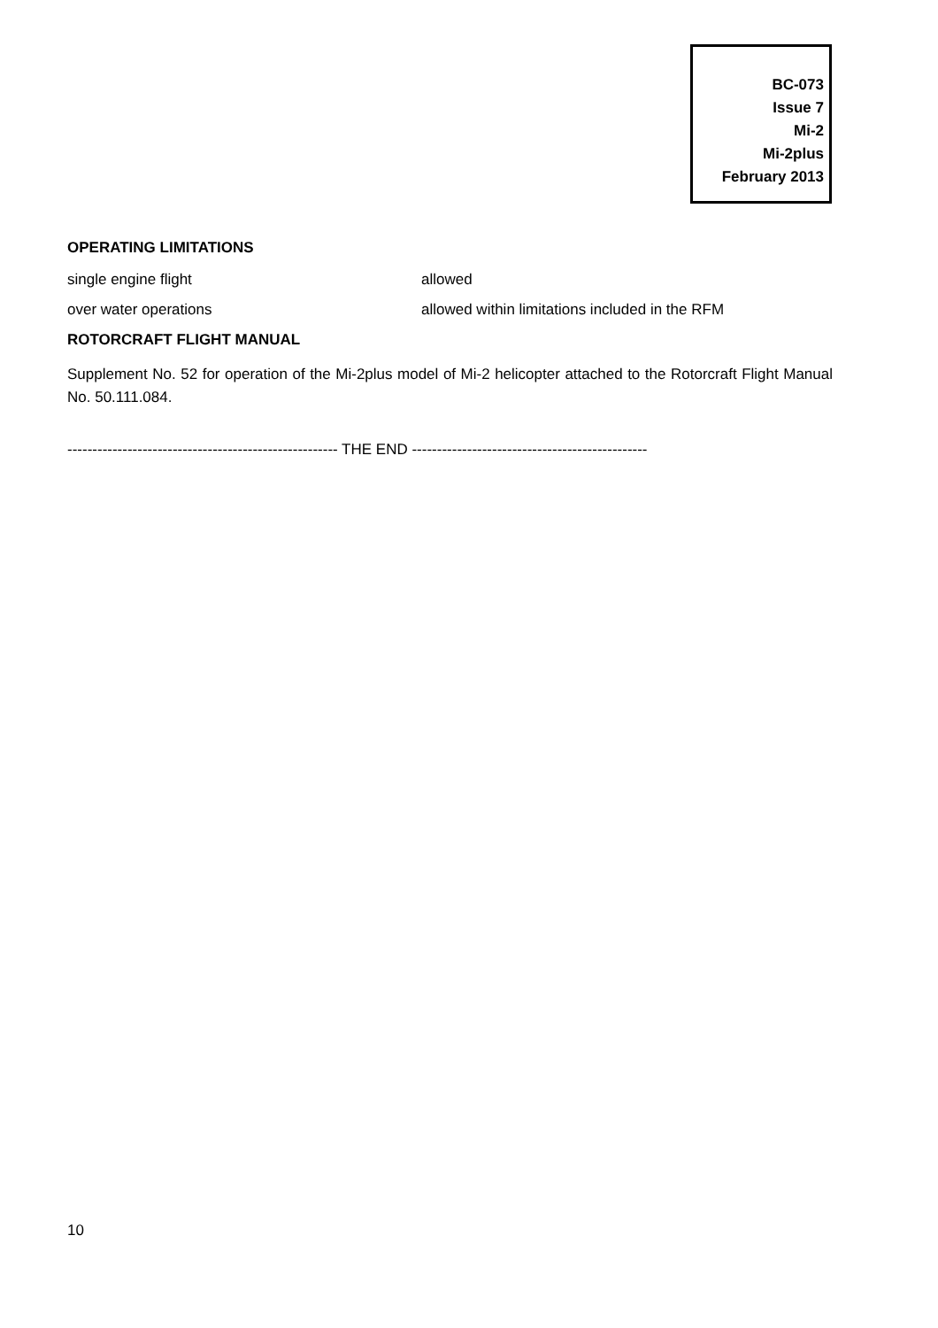BC-073
Issue 7
Mi-2
Mi-2plus
February 2013
OPERATING LIMITATIONS
single engine flight allowed
over water operations allowed within limitations included in the RFM
ROTORCRAFT FLIGHT MANUAL
Supplement No. 52 for operation of the Mi-2plus model of Mi-2 helicopter attached to the Rotorcraft Flight Manual No. 50.111.084.
------------------------------------------------------ THE END -----------------------------------------------
10